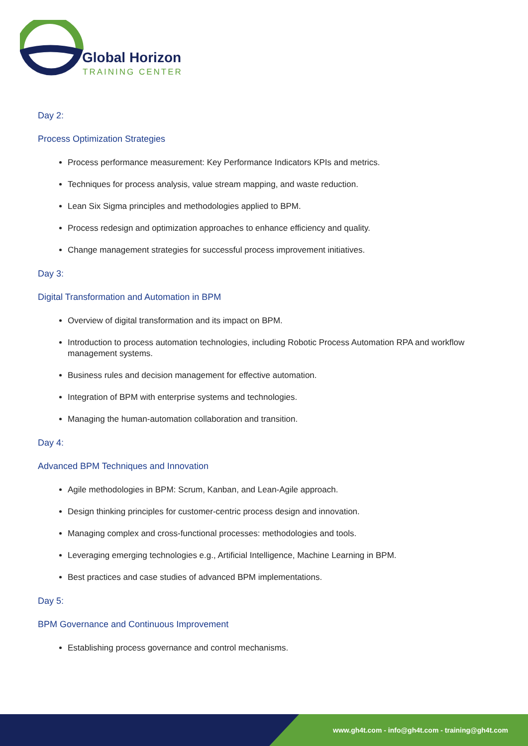Global Horizon
TRAINING CENTER
Day 2:
Process Optimization Strategies
Process performance measurement: Key Performance Indicators KPIs and metrics.
Techniques for process analysis, value stream mapping, and waste reduction.
Lean Six Sigma principles and methodologies applied to BPM.
Process redesign and optimization approaches to enhance efficiency and quality.
Change management strategies for successful process improvement initiatives.
Day 3:
Digital Transformation and Automation in BPM
Overview of digital transformation and its impact on BPM.
Introduction to process automation technologies, including Robotic Process Automation RPA and workflow management systems.
Business rules and decision management for effective automation.
Integration of BPM with enterprise systems and technologies.
Managing the human-automation collaboration and transition.
Day 4:
Advanced BPM Techniques and Innovation
Agile methodologies in BPM: Scrum, Kanban, and Lean-Agile approach.
Design thinking principles for customer-centric process design and innovation.
Managing complex and cross-functional processes: methodologies and tools.
Leveraging emerging technologies e.g., Artificial Intelligence, Machine Learning in BPM.
Best practices and case studies of advanced BPM implementations.
Day 5:
BPM Governance and Continuous Improvement
Establishing process governance and control mechanisms.
www.gh4t.com - info@gh4t.com - training@gh4t.com